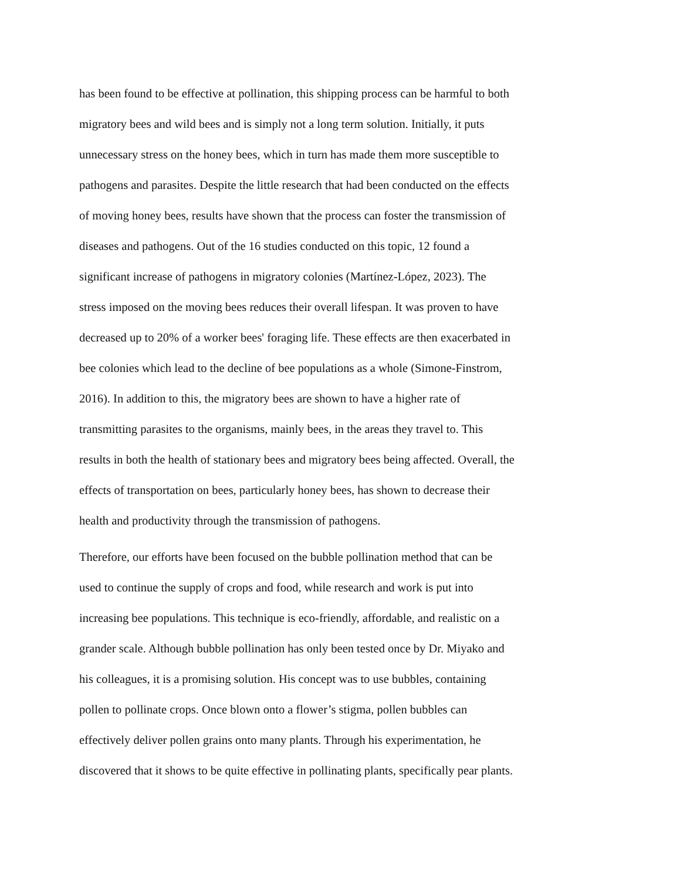has been found to be effective at pollination, this shipping process can be harmful to both
migratory bees and wild bees and is simply not a long term solution. Initially, it puts
unnecessary stress on the honey bees, which in turn has made them more susceptible to
pathogens and parasites. Despite the little research that had been conducted on the effects
of moving honey bees, results have shown that the process can foster the transmission of
diseases and pathogens. Out of the 16 studies conducted on this topic, 12 found a
significant increase of pathogens in migratory colonies (Martínez-López, 2023). The
stress imposed on the moving bees reduces their overall lifespan. It was proven to have
decreased up to 20% of a worker bees' foraging life. These effects are then exacerbated in
bee colonies which lead to the decline of bee populations as a whole (Simone-Finstrom,
2016). In addition to this, the migratory bees are shown to have a higher rate of
transmitting parasites to the organisms, mainly bees, in the areas they travel to. This
results in both the health of stationary bees and migratory bees being affected. Overall, the
effects of transportation on bees, particularly honey bees, has shown to decrease their
health and productivity through the transmission of pathogens.
Therefore, our efforts have been focused on the bubble pollination method that can be
used to continue the supply of crops and food, while research and work is put into
increasing bee populations. This technique is eco-friendly, affordable, and realistic on a
grander scale. Although bubble pollination has only been tested once by Dr. Miyako and
his colleagues, it is a promising solution. His concept was to use bubbles, containing
pollen to pollinate crops. Once blown onto a flower’s stigma, pollen bubbles can
effectively deliver pollen grains onto many plants. Through his experimentation, he
discovered that it shows to be quite effective in pollinating plants, specifically pear plants.